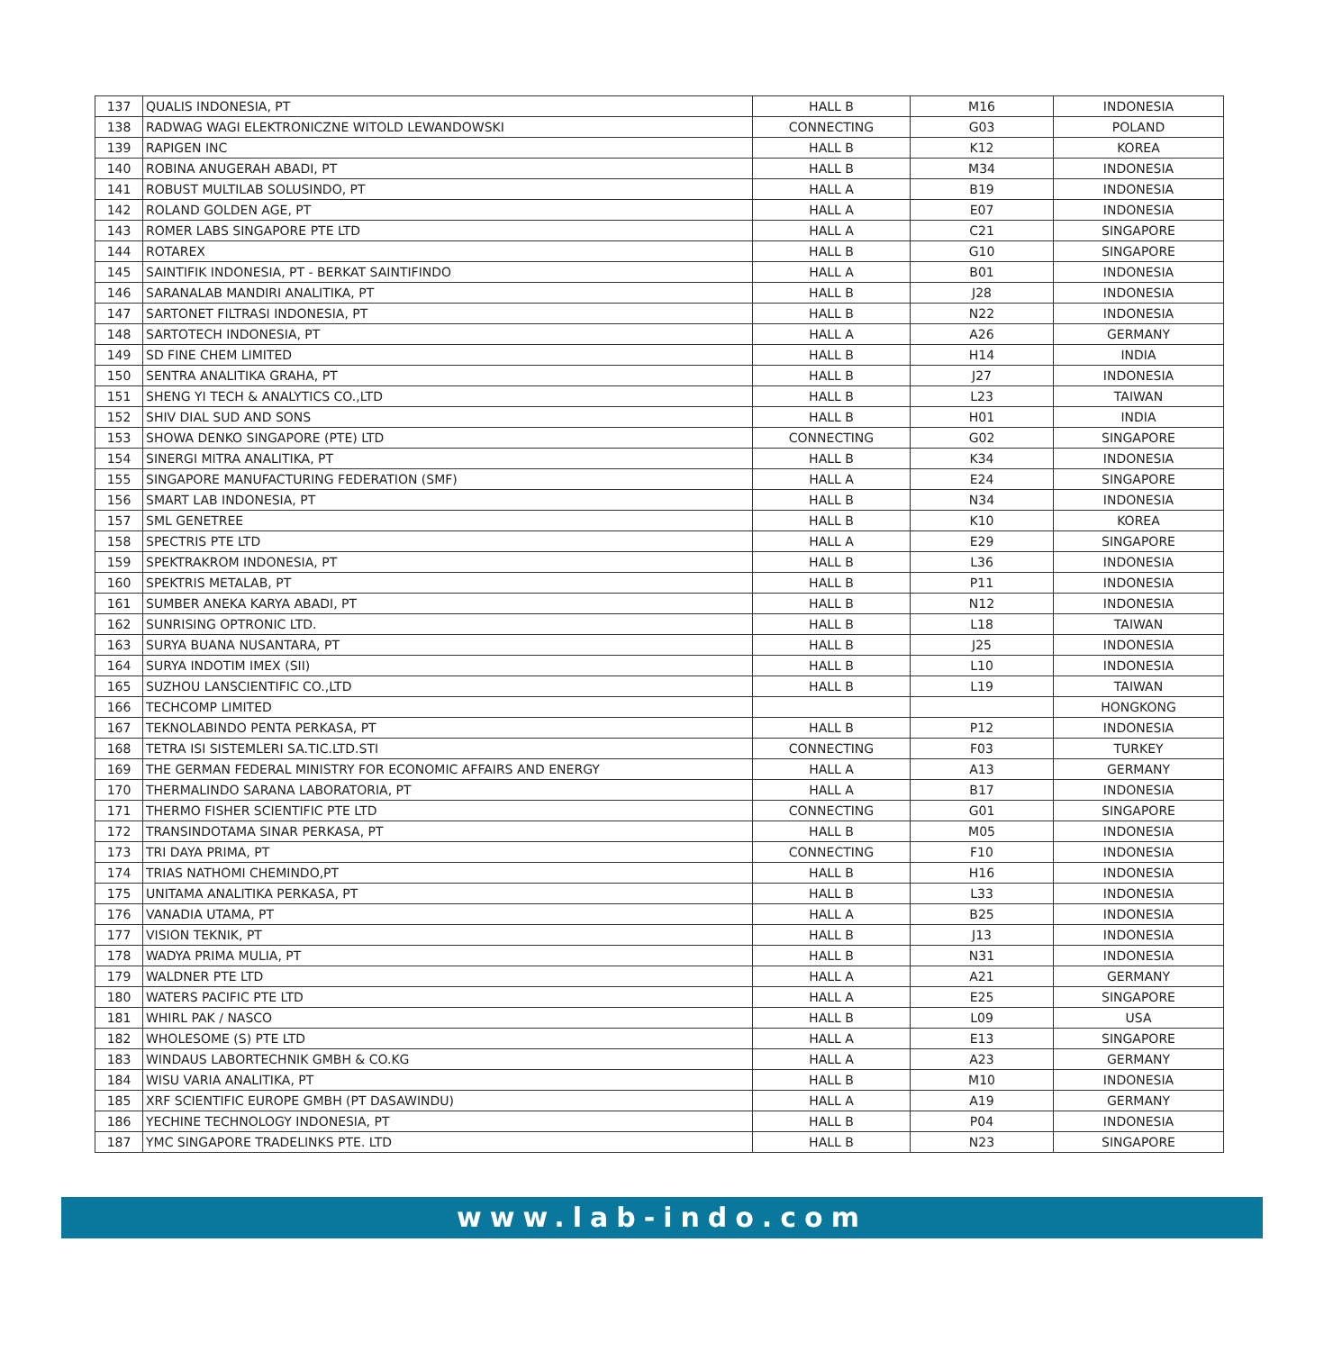| 137 | QUALIS INDONESIA, PT | HALL B | M16 | INDONESIA |
| 138 | RADWAG WAGI ELEKTRONICZNE WITOLD LEWANDOWSKI | CONNECTING | G03 | POLAND |
| 139 | RAPIGEN INC | HALL B | K12 | KOREA |
| 140 | ROBINA ANUGERAH ABADI, PT | HALL B | M34 | INDONESIA |
| 141 | ROBUST MULTILAB SOLUSINDO, PT | HALL A | B19 | INDONESIA |
| 142 | ROLAND GOLDEN AGE, PT | HALL A | E07 | INDONESIA |
| 143 | ROMER LABS SINGAPORE PTE LTD | HALL A | C21 | SINGAPORE |
| 144 | ROTAREX | HALL B | G10 | SINGAPORE |
| 145 | SAINTIFIK INDONESIA, PT - BERKAT SAINTIFINDO | HALL A | B01 | INDONESIA |
| 146 | SARANALAB MANDIRI ANALITIKA, PT | HALL B | J28 | INDONESIA |
| 147 | SARTONET FILTRASI INDONESIA, PT | HALL B | N22 | INDONESIA |
| 148 | SARTOTECH INDONESIA, PT | HALL A | A26 | GERMANY |
| 149 | SD FINE CHEM LIMITED | HALL B | H14 | INDIA |
| 150 | SENTRA ANALITIKA GRAHA, PT | HALL B | J27 | INDONESIA |
| 151 | SHENG YI TECH & ANALYTICS CO.,LTD | HALL B | L23 | TAIWAN |
| 152 | SHIV DIAL SUD AND SONS | HALL B | H01 | INDIA |
| 153 | SHOWA DENKO SINGAPORE (PTE) LTD | CONNECTING | G02 | SINGAPORE |
| 154 | SINERGI MITRA ANALITIKA, PT | HALL B | K34 | INDONESIA |
| 155 | SINGAPORE MANUFACTURING FEDERATION (SMF) | HALL A | E24 | SINGAPORE |
| 156 | SMART LAB INDONESIA, PT | HALL B | N34 | INDONESIA |
| 157 | SML GENETREE | HALL B | K10 | KOREA |
| 158 | SPECTRIS PTE LTD | HALL A | E29 | SINGAPORE |
| 159 | SPEKTRAKROM INDONESIA, PT | HALL B | L36 | INDONESIA |
| 160 | SPEKTRIS METALAB, PT | HALL B | P11 | INDONESIA |
| 161 | SUMBER ANEKA KARYA ABADI, PT | HALL B | N12 | INDONESIA |
| 162 | SUNRISING OPTRONIC LTD. | HALL B | L18 | TAIWAN |
| 163 | SURYA BUANA NUSANTARA, PT | HALL B | J25 | INDONESIA |
| 164 | SURYA INDOTIM IMEX (SII) | HALL B | L10 | INDONESIA |
| 165 | SUZHOU LANSCIENTIFIC CO.,LTD | HALL B | L19 | TAIWAN |
| 166 | TECHCOMP LIMITED | | | HONGKONG |
| 167 | TEKNOLABINDO PENTA PERKASA, PT | HALL B | P12 | INDONESIA |
| 168 | TETRA ISI SISTEMLERI SA.TIC.LTD.STI | CONNECTING | F03 | TURKEY |
| 169 | THE GERMAN FEDERAL MINISTRY FOR ECONOMIC AFFAIRS AND ENERGY | HALL A | A13 | GERMANY |
| 170 | THERMALINDO SARANA LABORATORIA, PT | HALL A | B17 | INDONESIA |
| 171 | THERMO FISHER SCIENTIFIC PTE LTD | CONNECTING | G01 | SINGAPORE |
| 172 | TRANSINDOTAMA SINAR PERKASA, PT | HALL B | M05 | INDONESIA |
| 173 | TRI DAYA PRIMA, PT | CONNECTING | F10 | INDONESIA |
| 174 | TRIAS NATHOMI CHEMINDO,PT | HALL B | H16 | INDONESIA |
| 175 | UNITAMA ANALITIKA PERKASA, PT | HALL B | L33 | INDONESIA |
| 176 | VANADIA UTAMA, PT | HALL A | B25 | INDONESIA |
| 177 | VISION TEKNIK, PT | HALL B | J13 | INDONESIA |
| 178 | WADYA PRIMA MULIA, PT | HALL B | N31 | INDONESIA |
| 179 | WALDNER PTE LTD | HALL A | A21 | GERMANY |
| 180 | WATERS PACIFIC PTE LTD | HALL A | E25 | SINGAPORE |
| 181 | WHIRL PAK / NASCO | HALL B | L09 | USA |
| 182 | WHOLESOME (S) PTE LTD | HALL A | E13 | SINGAPORE |
| 183 | WINDAUS LABORTECHNIK GMBH & CO.KG | HALL A | A23 | GERMANY |
| 184 | WISU VARIA ANALITIKA, PT | HALL B | M10 | INDONESIA |
| 185 | XRF SCIENTIFIC EUROPE GMBH (PT DASAWINDU) | HALL A | A19 | GERMANY |
| 186 | YECHINE TECHNOLOGY INDONESIA, PT | HALL B | P04 | INDONESIA |
| 187 | YMC SINGAPORE TRADELINKS PTE. LTD | HALL B | N23 | SINGAPORE |
www.lab-indo.com